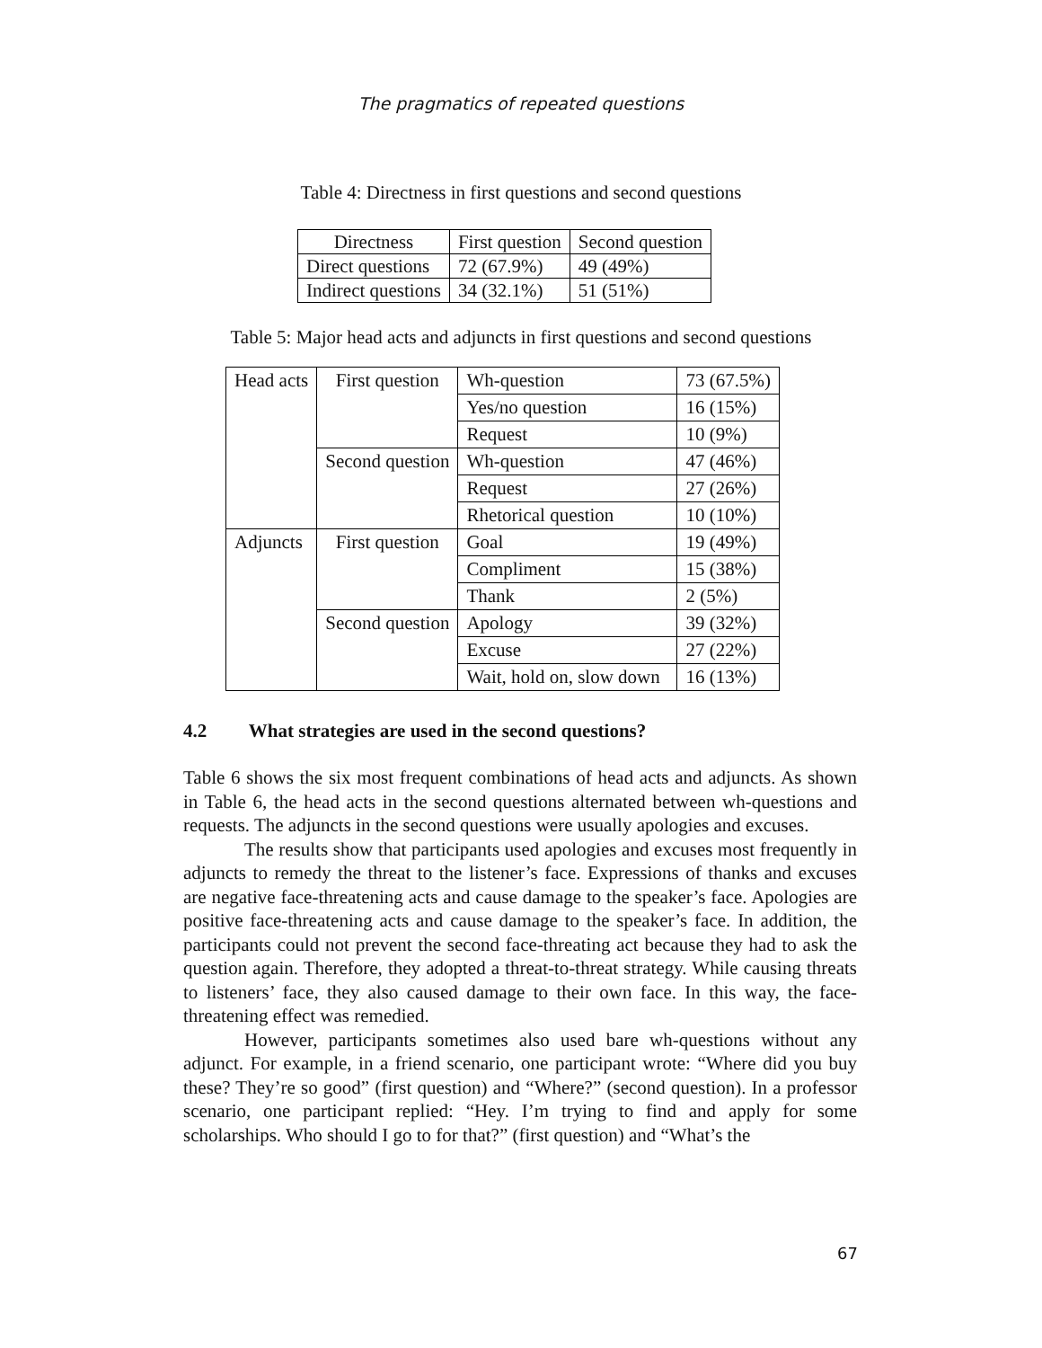The pragmatics of repeated questions
Table 4: Directness in first questions and second questions
| Directness | First question | Second question |
| Direct questions | 72 (67.9%) | 49 (49%) |
| Indirect questions | 34 (32.1%) | 51 (51%) |
Table 5: Major head acts and adjuncts in first questions and second questions
| Head acts | First question | Wh-question | 73 (67.5%) |
| | | Yes/no question | 16 (15%) |
| | | Request | 10 (9%) |
| | Second question | Wh-question | 47 (46%) |
| | | Request | 27 (26%) |
| | | Rhetorical question | 10 (10%) |
| Adjuncts | First question | Goal | 19 (49%) |
| | | Compliment | 15 (38%) |
| | | Thank | 2 (5%) |
| | Second question | Apology | 39 (32%) |
| | | Excuse | 27 (22%) |
| | | Wait, hold on, slow down | 16 (13%) |
4.2 What strategies are used in the second questions?
Table 6 shows the six most frequent combinations of head acts and adjuncts. As shown in Table 6, the head acts in the second questions alternated between wh-questions and requests. The adjuncts in the second questions were usually apologies and excuses.
The results show that participants used apologies and excuses most frequently in adjuncts to remedy the threat to the listener’s face. Expressions of thanks and excuses are negative face-threatening acts and cause damage to the speaker’s face. Apologies are positive face-threatening acts and cause damage to the speaker’s face. In addition, the participants could not prevent the second face-threating act because they had to ask the question again. Therefore, they adopted a threat-to-threat strategy. While causing threats to listeners’ face, they also caused damage to their own face. In this way, the face-threatening effect was remedied.
However, participants sometimes also used bare wh-questions without any adjunct. For example, in a friend scenario, one participant wrote: “Where did you buy these? They’re so good” (first question) and “Where?” (second question). In a professor scenario, one participant replied: “Hey. I’m trying to find and apply for some scholarships. Who should I go to for that?” (first question) and “What’s the
67